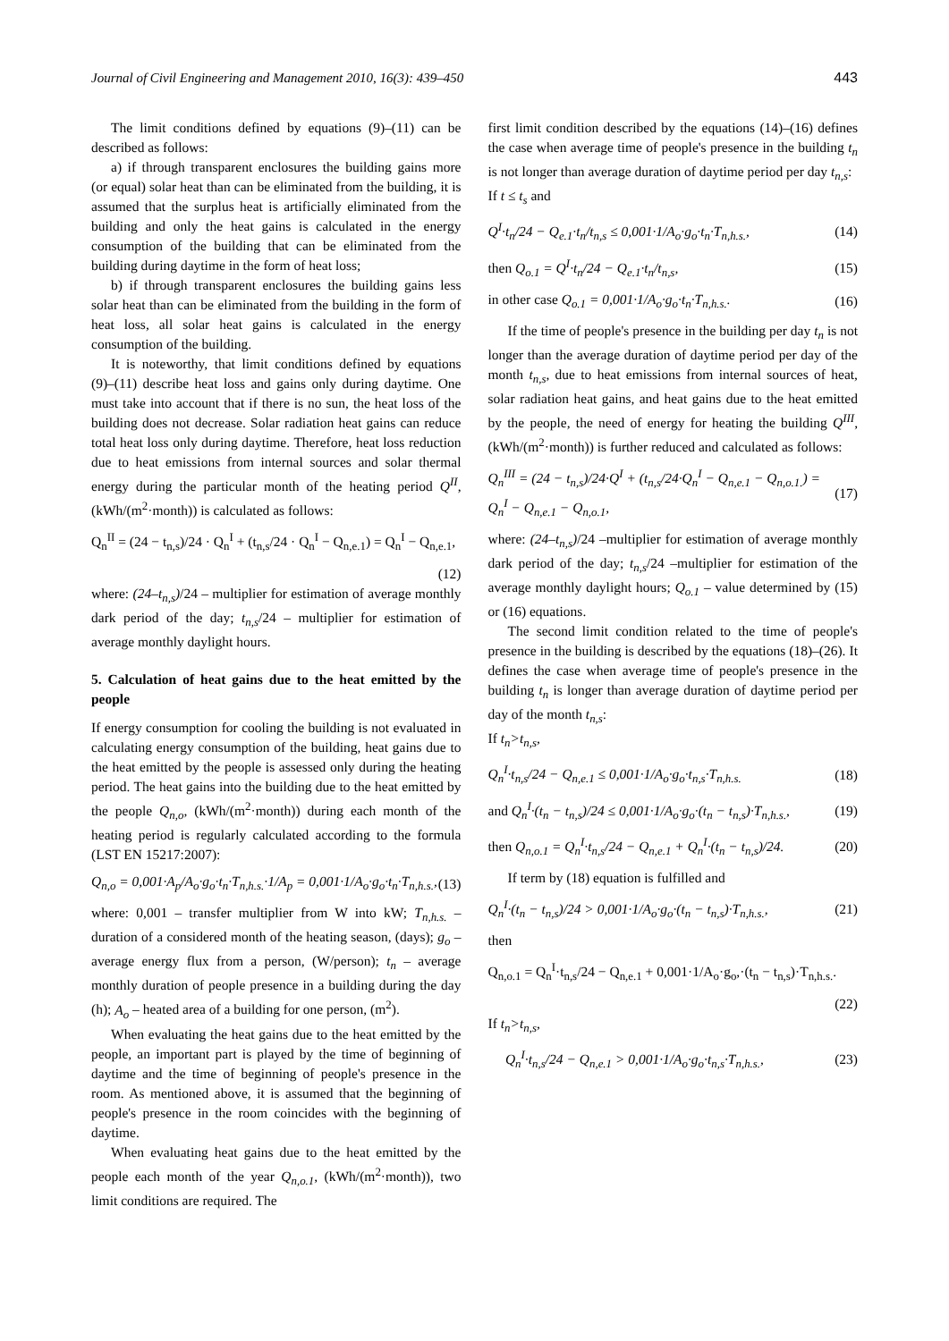Journal of Civil Engineering and Management 2010, 16(3): 439–450 443
The limit conditions defined by equations (9)–(11) can be described as follows:
a) if through transparent enclosures the building gains more (or equal) solar heat than can be eliminated from the building, it is assumed that the surplus heat is artificially eliminated from the building and only the heat gains is calculated in the energy consumption of the building that can be eliminated from the building during daytime in the form of heat loss;
b) if through transparent enclosures the building gains less solar heat than can be eliminated from the building in the form of heat loss, all solar heat gains is calculated in the energy consumption of the building.
It is noteworthy, that limit conditions defined by equations (9)–(11) describe heat loss and gains only during daytime. One must take into account that if there is no sun, the heat loss of the building does not decrease. Solar radiation heat gains can reduce total heat loss only during daytime. Therefore, heat loss reduction due to heat emissions from internal sources and solar thermal energy during the particular month of the heating period Q<sup>II</sup>, (kWh/(m<sup>2</sup>·month)) is calculated as follows:
Q<sub>n</sub><sup>II</sup> = (24 − t<sub>n,s</sub>)/24 · Q<sub>n</sub><sup>I</sup> + (t<sub>n,s</sub>/24 · Q<sub>n</sub><sup>I</sup> − Q<sub>n,e.1</sub>) = Q<sub>n</sub><sup>I</sup> − Q<sub>n,e.1</sub>,
(12)
where: (24–t<sub>n,s</sub>)/24 – multiplier for estimation of average monthly dark period of the day; t<sub>n,s</sub>/24 – multiplier for estimation of average monthly daylight hours.
5. Calculation of heat gains due to the heat emitted by the people
If energy consumption for cooling the building is not evaluated in calculating energy consumption of the building, heat gains due to the heat emitted by the people is assessed only during the heating period. The heat gains into the building due to the heat emitted by the people Q<sub>n,o</sub>, (kWh/(m<sup>2</sup>·month)) during each month of the heating period is regularly calculated according to the formula (LST EN 15217:2007):
Q<sub>n,o</sub> = 0,001·A<sub>p</sub>/A<sub>o</sub>·g<sub>o</sub>·t<sub>n</sub>·T<sub>n,h.s.</sub>·1/A<sub>p</sub> = 0,001·1/A<sub>o</sub>·g<sub>o</sub>·t<sub>n</sub>·T<sub>n,h.s.</sub>, (13)
where: 0,001 – transfer multiplier from W into kW; T<sub>n,h.s.</sub> – duration of a considered month of the heating season, (days); g<sub>o</sub> – average energy flux from a person, (W/person); t<sub>n</sub> – average monthly duration of people presence in a building during the day (h); A<sub>o</sub> – heated area of a building for one person, (m<sup>2</sup>).
When evaluating the heat gains due to the heat emitted by the people, an important part is played by the time of beginning of daytime and the time of beginning of people's presence in the room. As mentioned above, it is assumed that the beginning of people's presence in the room coincides with the beginning of daytime.
When evaluating heat gains due to the heat emitted by the people each month of the year Q<sub>n,o.1</sub>, (kWh/(m<sup>2</sup>·month)), two limit conditions are required. The
first limit condition described by the equations (14)–(16) defines the case when average time of people's presence in the building t<sub>n</sub> is not longer than average duration of daytime period per day t<sub>n,s</sub>:
If t ≤ t<sub>s</sub> and
Q<sup>I</sup>·t<sub>n</sub>/24 − Q<sub>e.1</sub>·t<sub>n</sub>/t<sub>n,s</sub> ≤ 0,001·1/A<sub>o</sub>·g<sub>o</sub>·t<sub>n</sub>·T<sub>n,h.s.</sub>, (14)
then Q<sub>o.1</sub> = Q<sup>I</sup>·t<sub>n</sub>/24 − Q<sub>e.1</sub>·t<sub>n</sub>/t<sub>n,s</sub>, (15)
in other case Q<sub>o.1</sub> = 0,001·1/A<sub>o</sub>·g<sub>o</sub>·t<sub>n</sub>·T<sub>n,h.s.</sub>. (16)
If the time of people's presence in the building per day t<sub>n</sub> is not longer than the average duration of daytime period per day of the month t<sub>n,s</sub>, due to heat emissions from internal sources of heat, solar radiation heat gains, and heat gains due to the heat emitted by the people, the need of energy for heating the building Q<sup>III</sup>, (kWh/(m<sup>2</sup>·month)) is further reduced and calculated as follows:
Q<sub>n</sub><sup>III</sup> = (24 − t<sub>n,s</sub>)/24·Q<sup>I</sup> + (t<sub>n,s</sub>/24·Q<sub>n</sub><sup>I</sup> − Q<sub>n,e.1</sub> − Q<sub>n,o.1.</sub>) =
Q<sub>n</sub><sup>I</sup> − Q<sub>n,e.1</sub> − Q<sub>n,o.1</sub>, (17)
where: (24–t<sub>n,s</sub>)/24 –multiplier for estimation of average monthly dark period of the day; t<sub>n,s</sub>/24 –multiplier for estimation of the average monthly daylight hours; Q<sub>o.1</sub> – value determined by (15) or (16) equations.
The second limit condition related to the time of people's presence in the building is described by the equations (18)–(26). It defines the case when average time of people's presence in the building t<sub>n</sub> is longer than average duration of daytime period per day of the month t<sub>n,s</sub>:
If t<sub>n</sub>>t<sub>n,s</sub>,
Q<sub>n</sub><sup>I</sup>·t<sub>n,s</sub>/24 − Q<sub>n,e.1</sub> ≤ 0,001·1/A<sub>o</sub>·g<sub>o</sub>·t<sub>n,s</sub>·T<sub>n,h.s.</sub> (18)
and Q<sub>n</sub><sup>I</sup>·(t<sub>n</sub> − t<sub>n,s</sub>)/24 ≤ 0,001·1/A<sub>o</sub>·g<sub>o</sub>·(t<sub>n</sub> − t<sub>n,s</sub>)·T<sub>n,h.s.</sub>, (19)
then Q<sub>n,o.1</sub> = Q<sub>n</sub><sup>I</sup>·t<sub>n,s</sub>/24 − Q<sub>n,e.1</sub> + Q<sub>n</sub><sup>I</sup>·(t<sub>n</sub> − t<sub>n,s</sub>)/24. (20)
If term by (18) equation is fulfilled and
Q<sub>n</sub><sup>I</sup>·(t<sub>n</sub> − t<sub>n,s</sub>)/24 > 0,001·1/A<sub>o</sub>·g<sub>o</sub>·(t<sub>n</sub> − t<sub>n,s</sub>)·T<sub>n,h.s.</sub>, (21)
then
Q<sub>n,o.1</sub> = Q<sub>n</sub><sup>I</sup>·t<sub>n,s</sub>/24 − Q<sub>n,e.1</sub> + 0,001·1/A<sub>o</sub>·g<sub>o</sub>,·(t<sub>n</sub> − t<sub>n,s</sub>)·T<sub>n,h.s.</sub>.
(22)
If t<sub>n</sub>>t<sub>n,s</sub>,
Q<sub>n</sub><sup>I</sup>·t<sub>n,s</sub>/24 − Q<sub>n,e.1</sub> > 0,001·1/A<sub>o</sub>·g<sub>o</sub>·t<sub>n,s</sub>·T<sub>n,h.s.</sub>, (23)